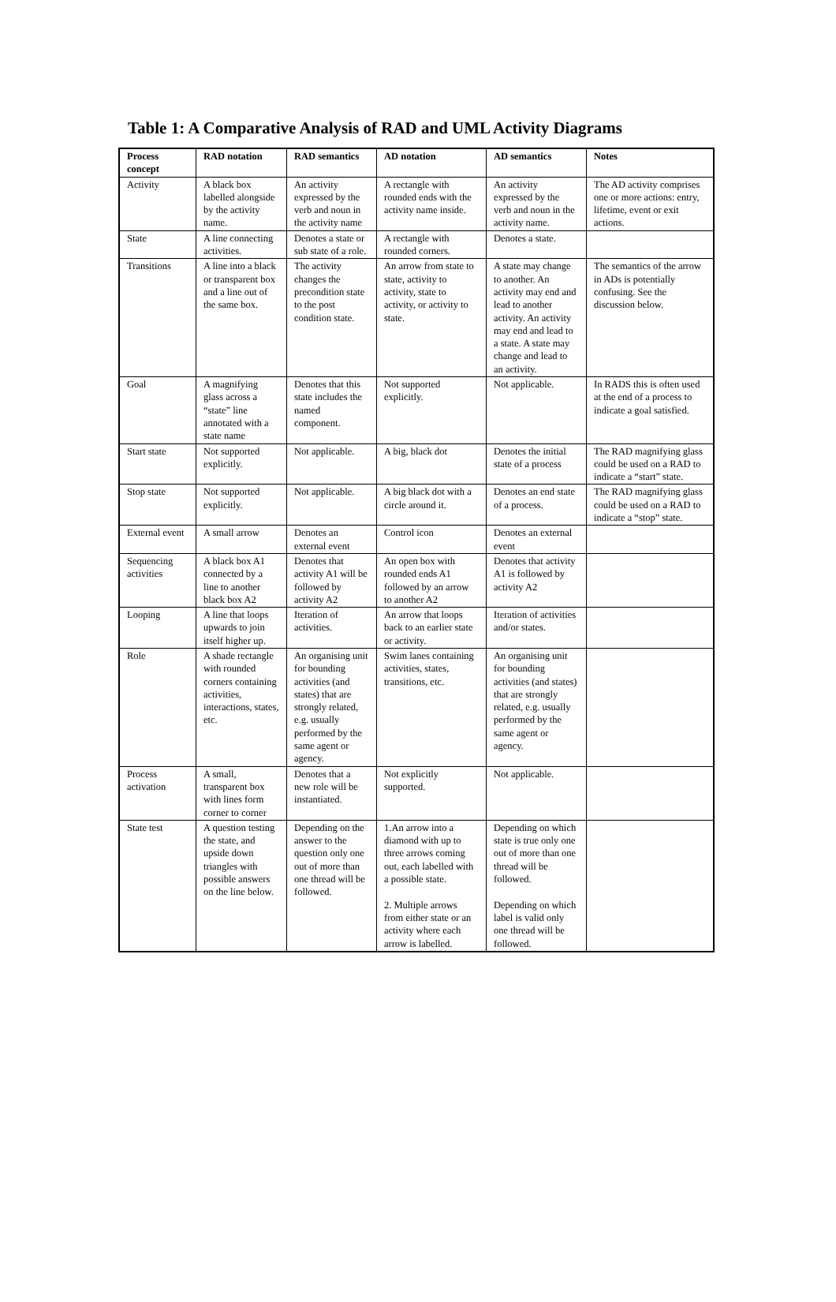Table 1: A Comparative Analysis of RAD and UML Activity Diagrams
| Process concept | RAD notation | RAD semantics | AD notation | AD semantics | Notes |
| --- | --- | --- | --- | --- | --- |
| Activity | A black box labelled alongside by the activity name. | An activity expressed by the verb and noun in the activity name | A rectangle with rounded ends with the activity name inside. | An activity expressed by the verb and noun in the activity name. | The AD activity comprises one or more actions: entry, lifetime, event or exit actions. |
| State | A line connecting activities. | Denotes a state or sub state of a role. | A rectangle with rounded corners. | Denotes a state. | |
| Transitions | A line into a black or transparent box and a line out of the same box. | The activity changes the precondition state to the post condition state. | An arrow from state to state, activity to activity, state to activity, or activity to state. | A state may change to another. An activity may end and lead to another activity. An activity may end and lead to a state. A state may change and lead to an activity. | The semantics of the arrow in ADs is potentially confusing. See the discussion below. |
| Goal | A magnifying glass across a “state” line annotated with a state name | Denotes that this state includes the named component. | Not supported explicitly. | Not applicable. | In RADS this is often used at the end of a process to indicate a goal satisfied. |
| Start state | Not supported explicitly. | Not applicable. | A big, black dot | Denotes the initial state of a process | The RAD magnifying glass could be used on a RAD to indicate a “start” state. |
| Stop state | Not supported explicitly. | Not applicable. | A big black dot with a circle around it. | Denotes an end state of a process. | The RAD magnifying glass could be used on a RAD to indicate a “stop” state. |
| External event | A small arrow | Denotes an external event | Control icon | Denotes an external event | |
| Sequencing activities | A black box A1 connected by a line to another black box A2 | Denotes that activity A1 will be followed by activity A2 | An open box with rounded ends A1 followed by an arrow to another A2 | Denotes that activity A1 is followed by activity A2 | |
| Looping | A line that loops upwards to join itself higher up. | Iteration of activities. | An arrow that loops back to an earlier state or activity. | Iteration of activities and/or states. | |
| Role | A shade rectangle with rounded corners containing activities, interactions, states, etc. | An organising unit for bounding activities (and states) that are strongly related, e.g. usually performed by the same agent or agency. | Swim lanes containing activities, states, transitions, etc. | An organising unit for bounding activities (and states) that are strongly related, e.g. usually performed by the same agent or agency. | |
| Process activation | A small, transparent box with lines form corner to corner | Denotes that a new role will be instantiated. | Not explicitly supported. | Not applicable. | |
| State test | A question testing the state, and upside down triangles with possible answers on the line below. | Depending on the answer to the question only one out of more than one thread will be followed. | 1.An arrow into a diamond with up to three arrows coming out, each labelled with a possible state. 2. Multiple arrows from either state or an activity where each arrow is labelled. | Depending on which state is true only one out of more than one thread will be followed. Depending on which label is valid only one thread will be followed. | |